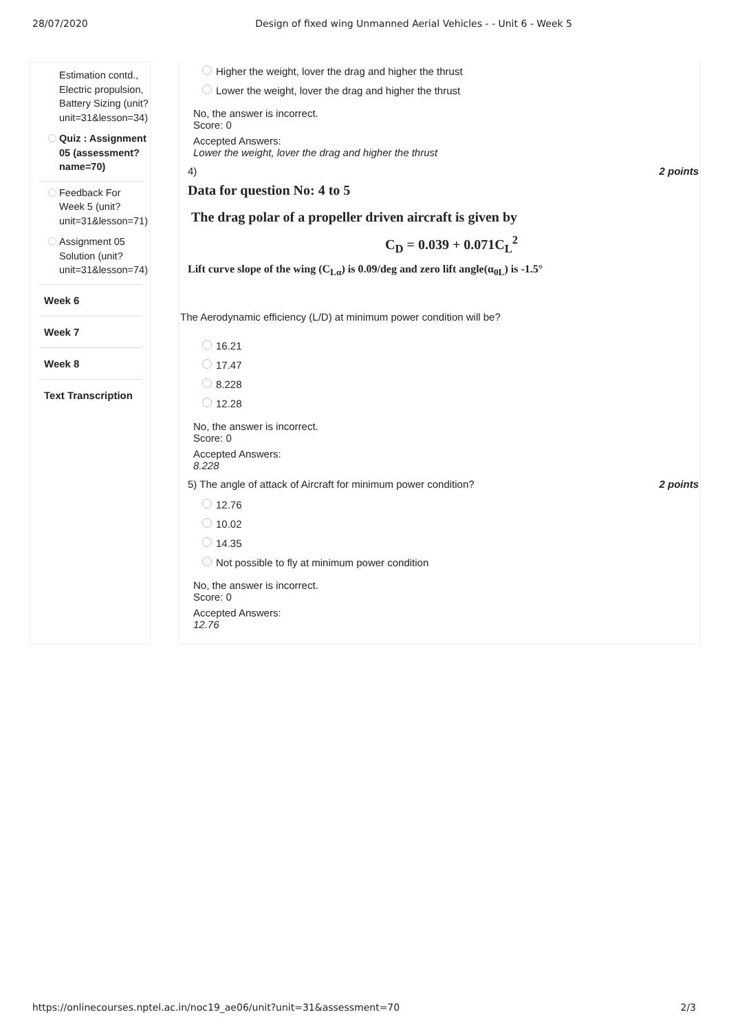28/07/2020 Design of fixed wing Unmanned Aerial Vehicles - - Unit 6 - Week 5
Estimation contd., Electric propulsion, Battery Sizing (unit?unit=31&lesson=34)
Quiz : Assignment 05 (assessment?name=70)
Feedback For Week 5 (unit?unit=31&lesson=71)
Assignment 05 Solution (unit?unit=31&lesson=74)
Week 6
Week 7
Week 8
Text Transcription
Higher the weight, lover the drag and higher the thrust
Lower the weight, lover the drag and higher the thrust
No, the answer is incorrect.
Score: 0
Accepted Answers:
Lower the weight, lover the drag and higher the thrust
4) 2 points
Data for question No: 4 to 5
The drag polar of a propeller driven aircraft is given by
C<sub>D</sub> = 0.039 + 0.071C<sub>L</sub><sup>2</sup>
Lift curve slope of the wing (C<sub>Lα</sub>) is 0.09/deg and zero lift angle(α<sub>0L</sub>) is -1.5°
The Aerodynamic efficiency (L/D) at minimum power condition will be?
16.21
17.47
8.228
12.28
No, the answer is incorrect.
Score: 0
Accepted Answers:
8.228
5) The angle of attack of Aircraft for minimum power condition? 2 points
12.76
10.02
14.35
Not possible to fly at minimum power condition
No, the answer is incorrect.
Score: 0
Accepted Answers:
12.76
https://onlinecourses.nptel.ac.in/noc19_ae06/unit?unit=31&assessment=70 2/3